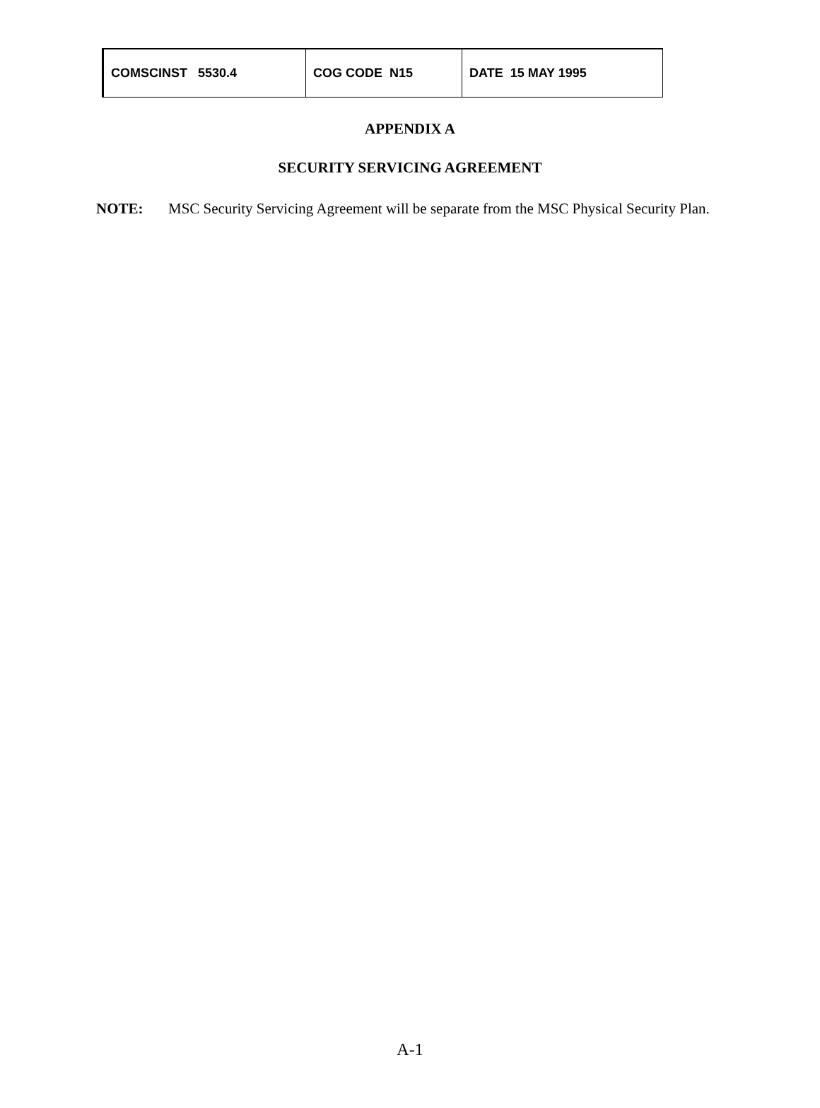| COMSCINST 5530.4 | COG CODE N15 | DATE 15 MAY 1995 |
APPENDIX A
SECURITY SERVICING AGREEMENT
NOTE: MSC Security Servicing Agreement will be separate from the MSC Physical Security Plan.
A-1